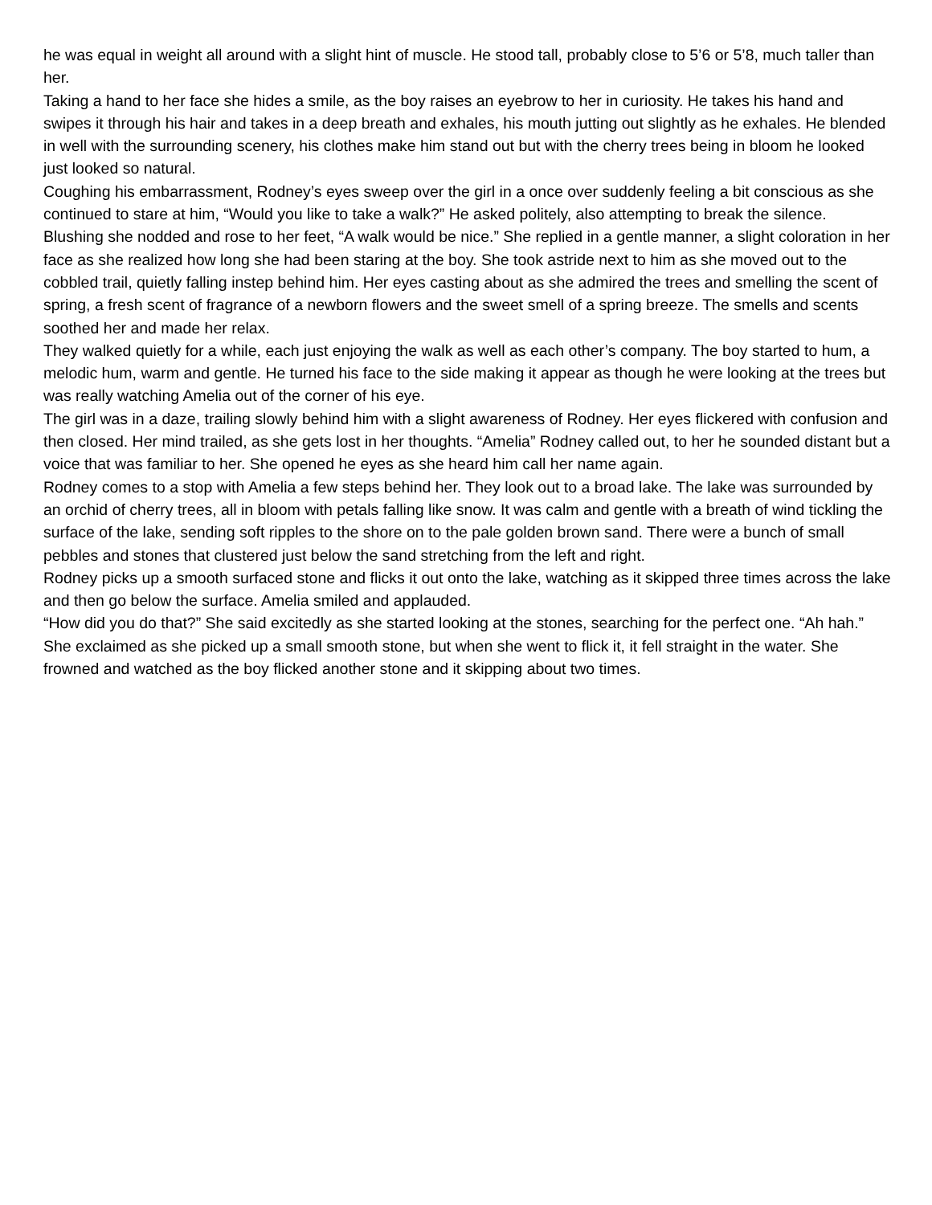he was equal in weight all around with a slight hint of muscle. He stood tall, probably close to 5’6 or 5’8, much taller than her.
Taking a hand to her face she hides a smile, as the boy raises an eyebrow to her in curiosity. He takes his hand and swipes it through his hair and takes in a deep breath and exhales, his mouth jutting out slightly as he exhales. He blended in well with the surrounding scenery, his clothes make him stand out but with the cherry trees being in bloom he looked just looked so natural.
Coughing his embarrassment, Rodney’s eyes sweep over the girl in a once over suddenly feeling a bit conscious as she continued to stare at him, “Would you like to take a walk?” He asked politely, also attempting to break the silence.
Blushing she nodded and rose to her feet, “A walk would be nice.” She replied in a gentle manner, a slight coloration in her face as she realized how long she had been staring at the boy. She took astride next to him as she moved out to the cobbled trail, quietly falling instep behind him. Her eyes casting about as she admired the trees and smelling the scent of spring, a fresh scent of fragrance of a newborn flowers and the sweet smell of a spring breeze. The smells and scents soothed her and made her relax.
They walked quietly for a while, each just enjoying the walk as well as each other’s company. The boy started to hum, a melodic hum, warm and gentle. He turned his face to the side making it appear as though he were looking at the trees but was really watching Amelia out of the corner of his eye.
The girl was in a daze, trailing slowly behind him with a slight awareness of Rodney. Her eyes flickered with confusion and then closed. Her mind trailed, as she gets lost in her thoughts. “Amelia” Rodney called out, to her he sounded distant but a voice that was familiar to her. She opened he eyes as she heard him call her name again.
Rodney comes to a stop with Amelia a few steps behind her. They look out to a broad lake. The lake was surrounded by an orchid of cherry trees, all in bloom with petals falling like snow. It was calm and gentle with a breath of wind tickling the surface of the lake, sending soft ripples to the shore on to the pale golden brown sand. There were a bunch of small pebbles and stones that clustered just below the sand stretching from the left and right.
Rodney picks up a smooth surfaced stone and flicks it out onto the lake, watching as it skipped three times across the lake and then go below the surface. Amelia smiled and applauded.
“How did you do that?” She said excitedly as she started looking at the stones, searching for the perfect one. “Ah hah.” She exclaimed as she picked up a small smooth stone, but when she went to flick it, it fell straight in the water. She frowned and watched as the boy flicked another stone and it skipping about two times.